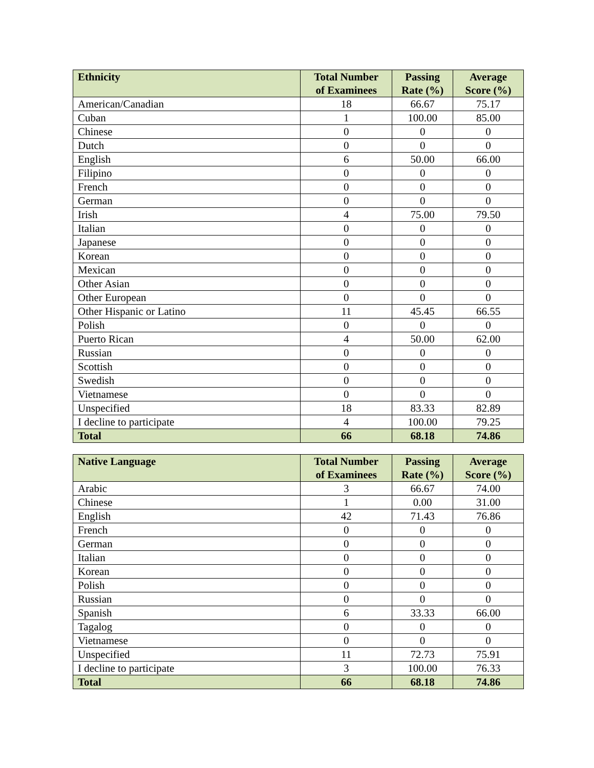| Ethnicity | Total Number of Examinees | Passing Rate (%) | Average Score (%) |
| --- | --- | --- | --- |
| American/Canadian | 18 | 66.67 | 75.17 |
| Cuban | 1 | 100.00 | 85.00 |
| Chinese | 0 | 0 | 0 |
| Dutch | 0 | 0 | 0 |
| English | 6 | 50.00 | 66.00 |
| Filipino | 0 | 0 | 0 |
| French | 0 | 0 | 0 |
| German | 0 | 0 | 0 |
| Irish | 4 | 75.00 | 79.50 |
| Italian | 0 | 0 | 0 |
| Japanese | 0 | 0 | 0 |
| Korean | 0 | 0 | 0 |
| Mexican | 0 | 0 | 0 |
| Other Asian | 0 | 0 | 0 |
| Other European | 0 | 0 | 0 |
| Other Hispanic or Latino | 11 | 45.45 | 66.55 |
| Polish | 0 | 0 | 0 |
| Puerto Rican | 4 | 50.00 | 62.00 |
| Russian | 0 | 0 | 0 |
| Scottish | 0 | 0 | 0 |
| Swedish | 0 | 0 | 0 |
| Vietnamese | 0 | 0 | 0 |
| Unspecified | 18 | 83.33 | 82.89 |
| I decline to participate | 4 | 100.00 | 79.25 |
| Total | 66 | 68.18 | 74.86 |
| Native Language | Total Number of Examinees | Passing Rate (%) | Average Score (%) |
| --- | --- | --- | --- |
| Arabic | 3 | 66.67 | 74.00 |
| Chinese | 1 | 0.00 | 31.00 |
| English | 42 | 71.43 | 76.86 |
| French | 0 | 0 | 0 |
| German | 0 | 0 | 0 |
| Italian | 0 | 0 | 0 |
| Korean | 0 | 0 | 0 |
| Polish | 0 | 0 | 0 |
| Russian | 0 | 0 | 0 |
| Spanish | 6 | 33.33 | 66.00 |
| Tagalog | 0 | 0 | 0 |
| Vietnamese | 0 | 0 | 0 |
| Unspecified | 11 | 72.73 | 75.91 |
| I decline to participate | 3 | 100.00 | 76.33 |
| Total | 66 | 68.18 | 74.86 |